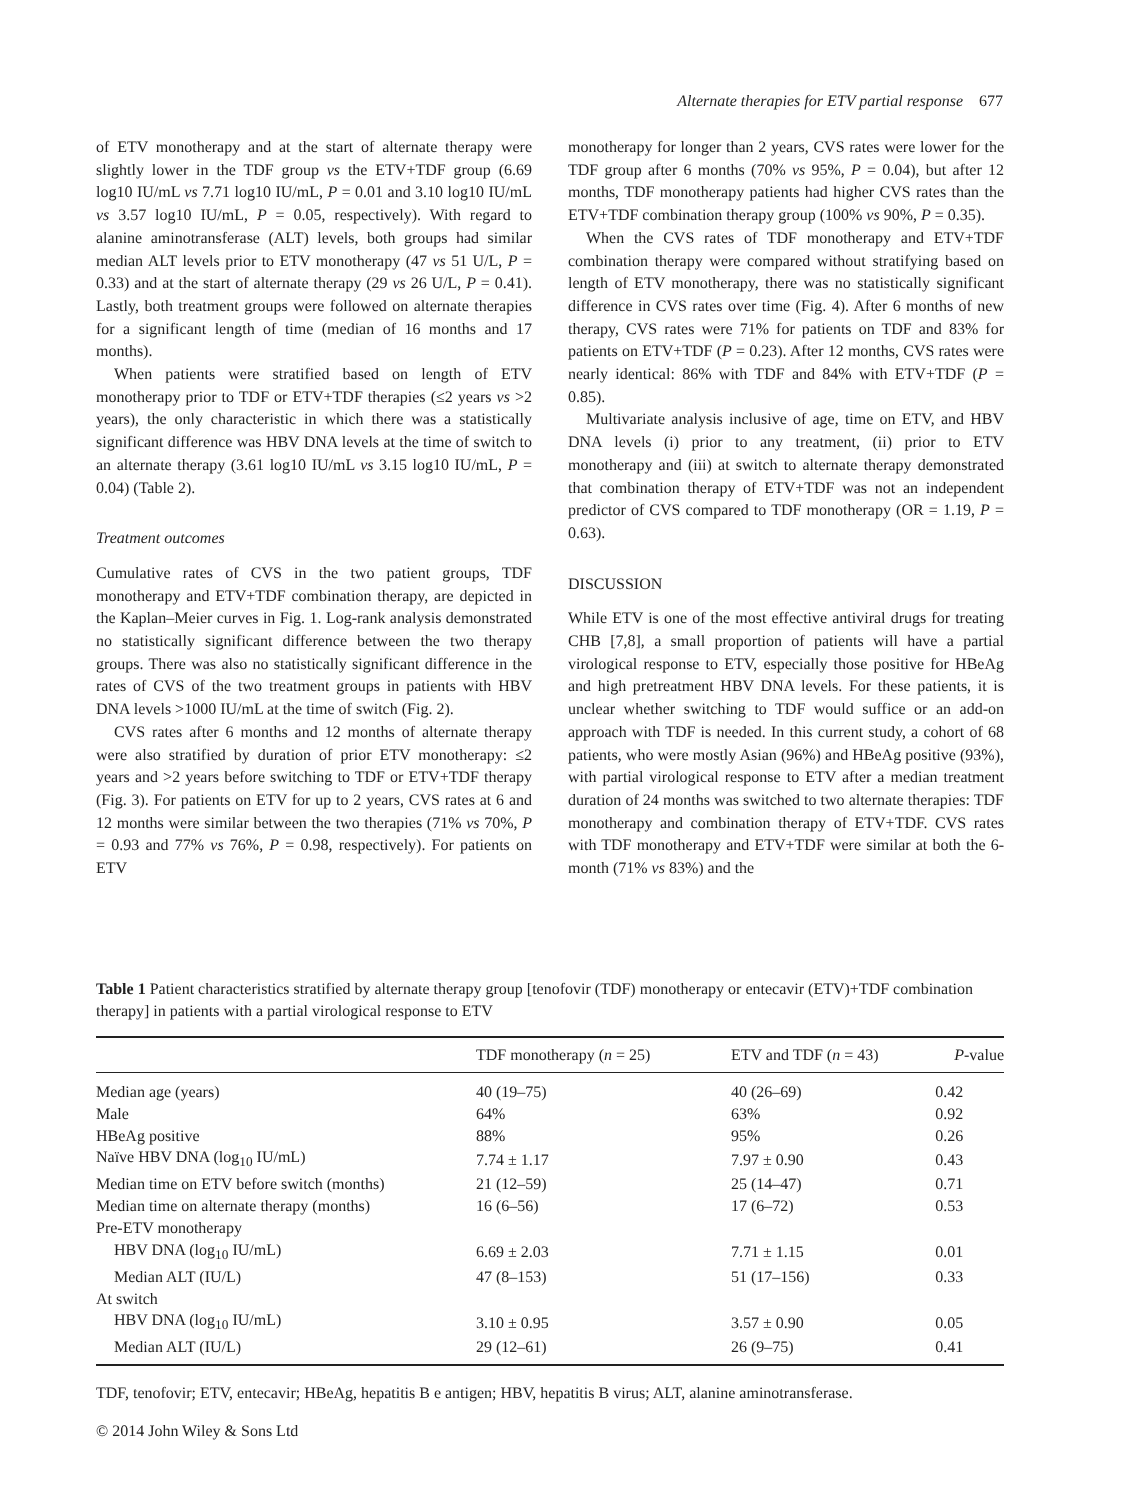Alternate therapies for ETV partial response 677
of ETV monotherapy and at the start of alternate therapy were slightly lower in the TDF group vs the ETV+TDF group (6.69 log10 IU/mL vs 7.71 log10 IU/mL, P = 0.01 and 3.10 log10 IU/mL vs 3.57 log10 IU/mL, P = 0.05, respectively). With regard to alanine aminotransferase (ALT) levels, both groups had similar median ALT levels prior to ETV monotherapy (47 vs 51 U/L, P = 0.33) and at the start of alternate therapy (29 vs 26 U/L, P = 0.41). Lastly, both treatment groups were followed on alternate therapies for a significant length of time (median of 16 months and 17 months).
When patients were stratified based on length of ETV monotherapy prior to TDF or ETV+TDF therapies (≤2 years vs >2 years), the only characteristic in which there was a statistically significant difference was HBV DNA levels at the time of switch to an alternate therapy (3.61 log10 IU/mL vs 3.15 log10 IU/mL, P = 0.04) (Table 2).
Treatment outcomes
Cumulative rates of CVS in the two patient groups, TDF monotherapy and ETV+TDF combination therapy, are depicted in the Kaplan–Meier curves in Fig. 1. Log-rank analysis demonstrated no statistically significant difference between the two therapy groups. There was also no statistically significant difference in the rates of CVS of the two treatment groups in patients with HBV DNA levels >1000 IU/mL at the time of switch (Fig. 2).
CVS rates after 6 months and 12 months of alternate therapy were also stratified by duration of prior ETV monotherapy: ≤2 years and >2 years before switching to TDF or ETV+TDF therapy (Fig. 3). For patients on ETV for up to 2 years, CVS rates at 6 and 12 months were similar between the two therapies (71% vs 70%, P = 0.93 and 77% vs 76%, P = 0.98, respectively). For patients on ETV
monotherapy for longer than 2 years, CVS rates were lower for the TDF group after 6 months (70% vs 95%, P = 0.04), but after 12 months, TDF monotherapy patients had higher CVS rates than the ETV+TDF combination therapy group (100% vs 90%, P = 0.35).
When the CVS rates of TDF monotherapy and ETV+TDF combination therapy were compared without stratifying based on length of ETV monotherapy, there was no statistically significant difference in CVS rates over time (Fig. 4). After 6 months of new therapy, CVS rates were 71% for patients on TDF and 83% for patients on ETV+TDF (P = 0.23). After 12 months, CVS rates were nearly identical: 86% with TDF and 84% with ETV+TDF (P = 0.85).
Multivariate analysis inclusive of age, time on ETV, and HBV DNA levels (i) prior to any treatment, (ii) prior to ETV monotherapy and (iii) at switch to alternate therapy demonstrated that combination therapy of ETV+TDF was not an independent predictor of CVS compared to TDF monotherapy (OR = 1.19, P = 0.63).
DISCUSSION
While ETV is one of the most effective antiviral drugs for treating CHB [7,8], a small proportion of patients will have a partial virological response to ETV, especially those positive for HBeAg and high pretreatment HBV DNA levels. For these patients, it is unclear whether switching to TDF would suffice or an add-on approach with TDF is needed. In this current study, a cohort of 68 patients, who were mostly Asian (96%) and HBeAg positive (93%), with partial virological response to ETV after a median treatment duration of 24 months was switched to two alternate therapies: TDF monotherapy and combination therapy of ETV+TDF. CVS rates with TDF monotherapy and ETV+TDF were similar at both the 6-month (71% vs 83%) and the
Table 1 Patient characteristics stratified by alternate therapy group [tenofovir (TDF) monotherapy or entecavir (ETV)+TDF combination therapy] in patients with a partial virological response to ETV
| | TDF monotherapy ( n = 25) | ETV and TDF ( n = 43) | P -value |
| --- | --- | --- | --- |
| Median age (years) | 40 (19–75) | 40 (26–69) | 0.42 |
| Male | 64% | 63% | 0.92 |
| HBeAg positive | 88% | 95% | 0.26 |
| Naïve HBV DNA (log<sub>10</sub> IU/mL) | 7.74 ± 1.17 | 7.97 ± 0.90 | 0.43 |
| Median time on ETV before switch (months) | 21 (12–59) | 25 (14–47) | 0.71 |
| Median time on alternate therapy (months) | 16 (6–56) | 17 (6–72) | 0.53 |
| Pre-ETV monotherapy | | | |
| HBV DNA (log<sub>10</sub> IU/mL) | 6.69 ± 2.03 | 7.71 ± 1.15 | 0.01 |
| Median ALT (IU/L) | 47 (8–153) | 51 (17–156) | 0.33 |
| At switch | | | |
| HBV DNA (log<sub>10</sub> IU/mL) | 3.10 ± 0.95 | 3.57 ± 0.90 | 0.05 |
| Median ALT (IU/L) | 29 (12–61) | 26 (9–75) | 0.41 |
TDF, tenofovir; ETV, entecavir; HBeAg, hepatitis B e antigen; HBV, hepatitis B virus; ALT, alanine aminotransferase.
© 2014 John Wiley & Sons Ltd